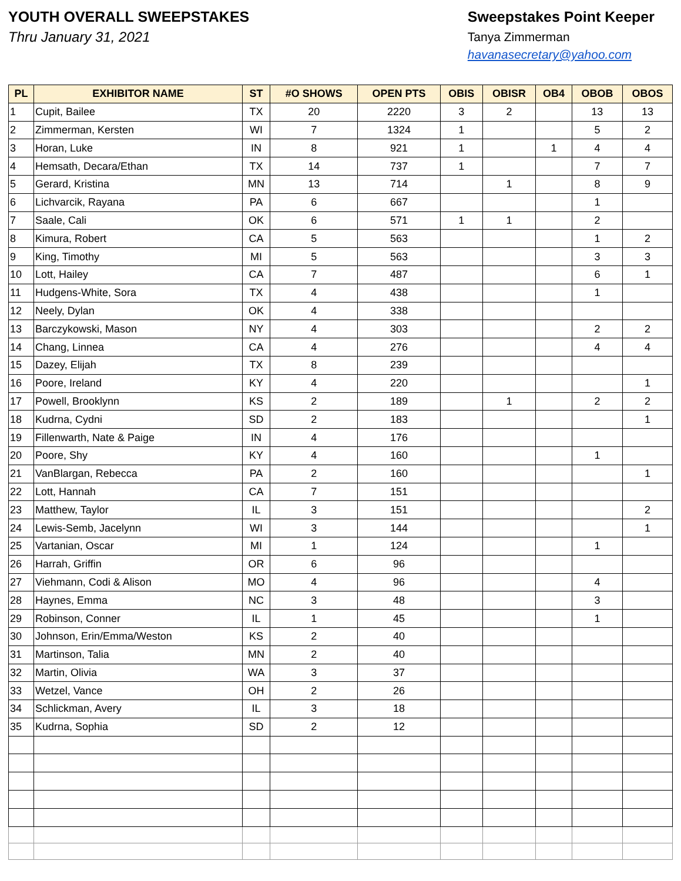YOUTH OVERALL SWEEPSTAKES
Thru January 31, 2021
Sweepstakes Point Keeper
Tanya Zimmerman
havanasecretary@yahoo.com
| PL | EXHIBITOR NAME | ST | #O SHOWS | OPEN PTS | OBIS | OBISR | OB4 | OBOB | OBOS |
| --- | --- | --- | --- | --- | --- | --- | --- | --- | --- |
| 1 | Cupit, Bailee | TX | 20 | 2220 | 3 | 2 | | 13 | 13 |
| 2 | Zimmerman, Kersten | WI | 7 | 1324 | 1 | | | 5 | 2 |
| 3 | Horan, Luke | IN | 8 | 921 | 1 | | 1 | 4 | 4 |
| 4 | Hemsath, Decara/Ethan | TX | 14 | 737 | 1 | | | 7 | 7 |
| 5 | Gerard, Kristina | MN | 13 | 714 | | 1 | | 8 | 9 |
| 6 | Lichvarcik, Rayana | PA | 6 | 667 | | | | 1 | |
| 7 | Saale, Cali | OK | 6 | 571 | 1 | 1 | | 2 | |
| 8 | Kimura, Robert | CA | 5 | 563 | | | | 1 | 2 |
| 9 | King, Timothy | MI | 5 | 563 | | | | 3 | 3 |
| 10 | Lott, Hailey | CA | 7 | 487 | | | | 6 | 1 |
| 11 | Hudgens-White, Sora | TX | 4 | 438 | | | | 1 | |
| 12 | Neely, Dylan | OK | 4 | 338 | | | | | |
| 13 | Barczykowski, Mason | NY | 4 | 303 | | | | 2 | 2 |
| 14 | Chang, Linnea | CA | 4 | 276 | | | | 4 | 4 |
| 15 | Dazey, Elijah | TX | 8 | 239 | | | | | |
| 16 | Poore, Ireland | KY | 4 | 220 | | | | | 1 |
| 17 | Powell, Brooklynn | KS | 2 | 189 | | 1 | | 2 | 2 |
| 18 | Kudrna, Cydni | SD | 2 | 183 | | | | | 1 |
| 19 | Fillenwarth, Nate & Paige | IN | 4 | 176 | | | | | |
| 20 | Poore, Shy | KY | 4 | 160 | | | | 1 | |
| 21 | VanBlargan, Rebecca | PA | 2 | 160 | | | | | 1 |
| 22 | Lott, Hannah | CA | 7 | 151 | | | | | |
| 23 | Matthew, Taylor | IL | 3 | 151 | | | | | 2 |
| 24 | Lewis-Semb, Jacelynn | WI | 3 | 144 | | | | | 1 |
| 25 | Vartanian, Oscar | MI | 1 | 124 | | | | 1 | |
| 26 | Harrah, Griffin | OR | 6 | 96 | | | | | |
| 27 | Viehmann, Codi & Alison | MO | 4 | 96 | | | | 4 | |
| 28 | Haynes, Emma | NC | 3 | 48 | | | | 3 | |
| 29 | Robinson, Conner | IL | 1 | 45 | | | | 1 | |
| 30 | Johnson, Erin/Emma/Weston | KS | 2 | 40 | | | | | |
| 31 | Martinson, Talia | MN | 2 | 40 | | | | | |
| 32 | Martin, Olivia | WA | 3 | 37 | | | | | |
| 33 | Wetzel, Vance | OH | 2 | 26 | | | | | |
| 34 | Schlickman, Avery | IL | 3 | 18 | | | | | |
| 35 | Kudrna, Sophia | SD | 2 | 12 | | | | | |